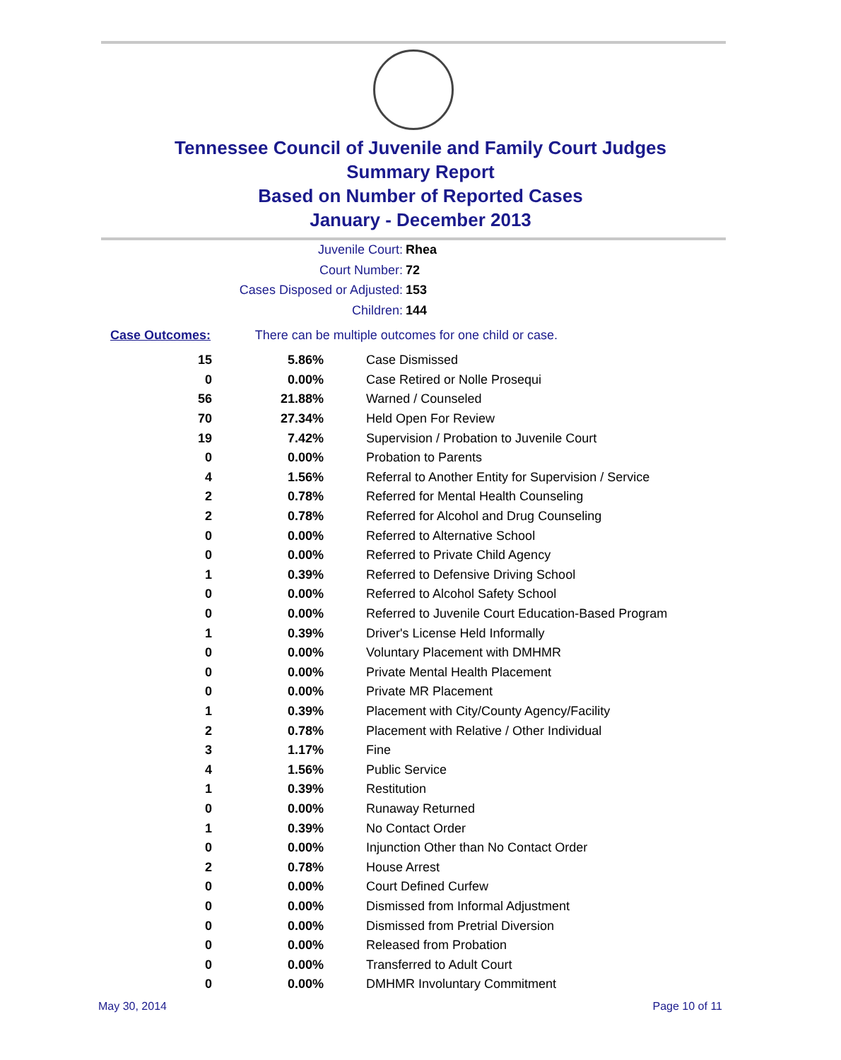Tennessee Council of Juvenile and Family Court Judges
Summary Report
Based on Number of Reported Cases
January - December 2013
Juvenile Court: Rhea
Court Number: 72
Cases Disposed or Adjusted: 153
Children: 144
Case Outcomes: There can be multiple outcomes for one child or case.
| 15 | 5.86% | Case Dismissed |
| 0 | 0.00% | Case Retired or Nolle Prosequi |
| 56 | 21.88% | Warned / Counseled |
| 70 | 27.34% | Held Open For Review |
| 19 | 7.42% | Supervision / Probation to Juvenile Court |
| 0 | 0.00% | Probation to Parents |
| 4 | 1.56% | Referral to Another Entity for Supervision / Service |
| 2 | 0.78% | Referred for Mental Health Counseling |
| 2 | 0.78% | Referred for Alcohol and Drug Counseling |
| 0 | 0.00% | Referred to Alternative School |
| 0 | 0.00% | Referred to Private Child Agency |
| 1 | 0.39% | Referred to Defensive Driving School |
| 0 | 0.00% | Referred to Alcohol Safety School |
| 0 | 0.00% | Referred to Juvenile Court Education-Based Program |
| 1 | 0.39% | Driver's License Held Informally |
| 0 | 0.00% | Voluntary Placement with DMHMR |
| 0 | 0.00% | Private Mental Health Placement |
| 0 | 0.00% | Private MR Placement |
| 1 | 0.39% | Placement with City/County Agency/Facility |
| 2 | 0.78% | Placement with Relative / Other Individual |
| 3 | 1.17% | Fine |
| 4 | 1.56% | Public Service |
| 1 | 0.39% | Restitution |
| 0 | 0.00% | Runaway Returned |
| 1 | 0.39% | No Contact Order |
| 0 | 0.00% | Injunction Other than No Contact Order |
| 2 | 0.78% | House Arrest |
| 0 | 0.00% | Court Defined Curfew |
| 0 | 0.00% | Dismissed from Informal Adjustment |
| 0 | 0.00% | Dismissed from Pretrial Diversion |
| 0 | 0.00% | Released from Probation |
| 0 | 0.00% | Transferred to Adult Court |
| 0 | 0.00% | DMHMR Involuntary Commitment |
May 30, 2014 Page 10 of 11